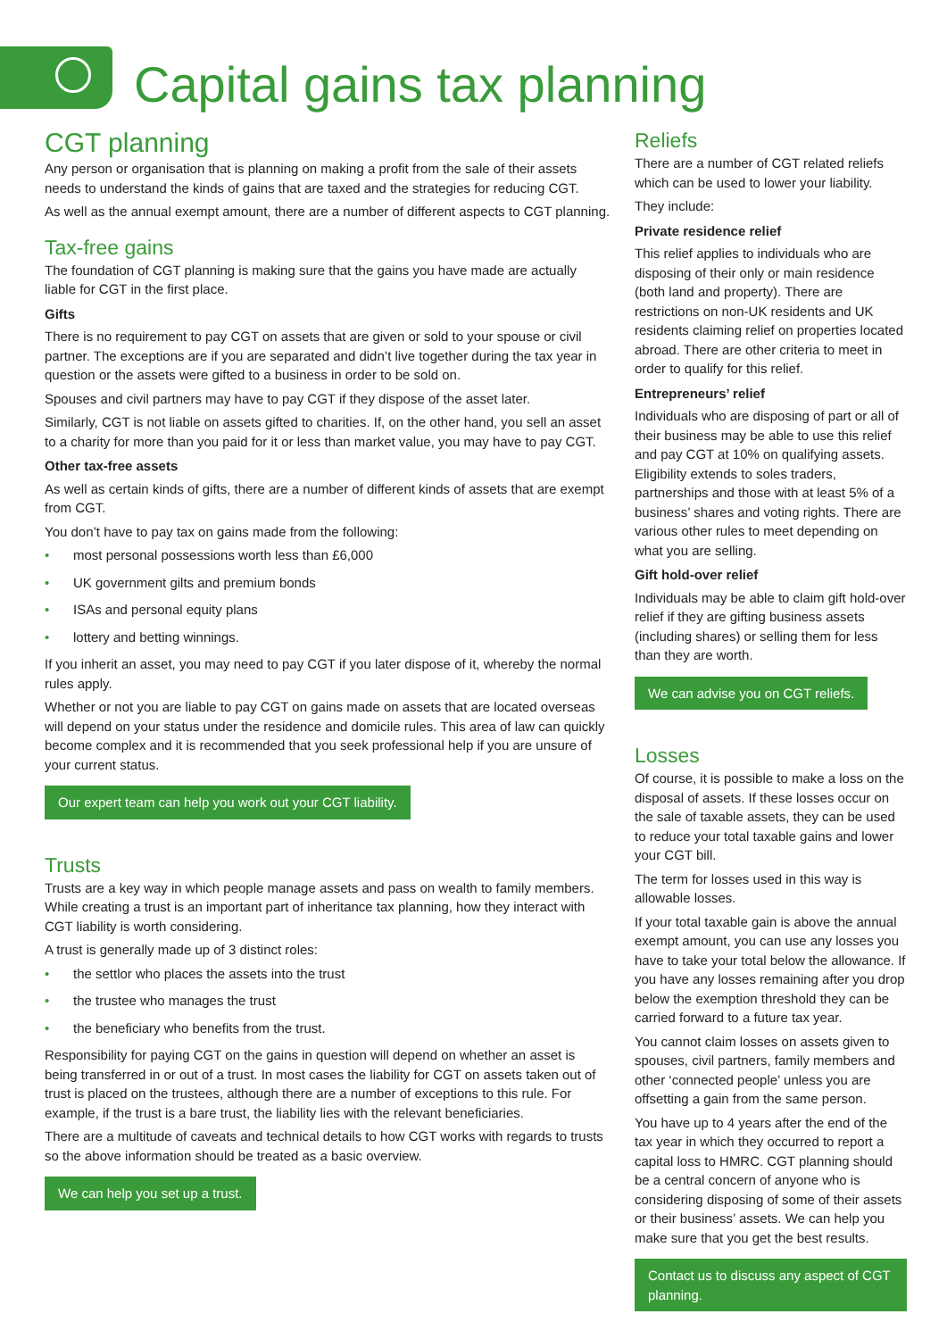Capital gains tax planning
CGT planning
Any person or organisation that is planning on making a profit from the sale of their assets needs to understand the kinds of gains that are taxed and the strategies for reducing CGT.
As well as the annual exempt amount, there are a number of different aspects to CGT planning.
Tax-free gains
The foundation of CGT planning is making sure that the gains you have made are actually liable for CGT in the first place.
Gifts
There is no requirement to pay CGT on assets that are given or sold to your spouse or civil partner. The exceptions are if you are separated and didn’t live together during the tax year in question or the assets were gifted to a business in order to be sold on.
Spouses and civil partners may have to pay CGT if they dispose of the asset later.
Similarly, CGT is not liable on assets gifted to charities. If, on the other hand, you sell an asset to a charity for more than you paid for it or less than market value, you may have to pay CGT.
Other tax-free assets
As well as certain kinds of gifts, there are a number of different kinds of assets that are exempt from CGT.
You don’t have to pay tax on gains made from the following:
• most personal possessions worth less than £6,000
• UK government gilts and premium bonds
• ISAs and personal equity plans
• lottery and betting winnings.
If you inherit an asset, you may need to pay CGT if you later dispose of it, whereby the normal rules apply.
Whether or not you are liable to pay CGT on gains made on assets that are located overseas will depend on your status under the residence and domicile rules. This area of law can quickly become complex and it is recommended that you seek professional help if you are unsure of your current status.
Our expert team can help you work out your CGT liability.
Trusts
Trusts are a key way in which people manage assets and pass on wealth to family members. While creating a trust is an important part of inheritance tax planning, how they interact with CGT liability is worth considering.
A trust is generally made up of 3 distinct roles:
• the settlor who places the assets into the trust
• the trustee who manages the trust
• the beneficiary who benefits from the trust.
Responsibility for paying CGT on the gains in question will depend on whether an asset is being transferred in or out of a trust. In most cases the liability for CGT on assets taken out of trust is placed on the trustees, although there are a number of exceptions to this rule. For example, if the trust is a bare trust, the liability lies with the relevant beneficiaries.
There are a multitude of caveats and technical details to how CGT works with regards to trusts so the above information should be treated as a basic overview.
We can help you set up a trust.
Reliefs
There are a number of CGT related reliefs which can be used to lower your liability.
They include:
Private residence relief
This relief applies to individuals who are disposing of their only or main residence (both land and property). There are restrictions on non-UK residents and UK residents claiming relief on properties located abroad. There are other criteria to meet in order to qualify for this relief.
Entrepreneurs’ relief
Individuals who are disposing of part or all of their business may be able to use this relief and pay CGT at 10% on qualifying assets. Eligibility extends to soles traders, partnerships and those with at least 5% of a business’ shares and voting rights. There are various other rules to meet depending on what you are selling.
Gift hold-over relief
Individuals may be able to claim gift hold-over relief if they are gifting business assets (including shares) or selling them for less than they are worth.
We can advise you on CGT reliefs.
Losses
Of course, it is possible to make a loss on the disposal of assets. If these losses occur on the sale of taxable assets, they can be used to reduce your total taxable gains and lower your CGT bill.
The term for losses used in this way is allowable losses.
If your total taxable gain is above the annual exempt amount, you can use any losses you have to take your total below the allowance. If you have any losses remaining after you drop below the exemption threshold they can be carried forward to a future tax year.
You cannot claim losses on assets given to spouses, civil partners, family members and other ‘connected people’ unless you are offsetting a gain from the same person.
You have up to 4 years after the end of the tax year in which they occurred to report a capital loss to HMRC. CGT planning should be a central concern of anyone who is considering disposing of some of their assets or their business’ assets. We can help you make sure that you get the best results.
Contact us to discuss any aspect of CGT planning.